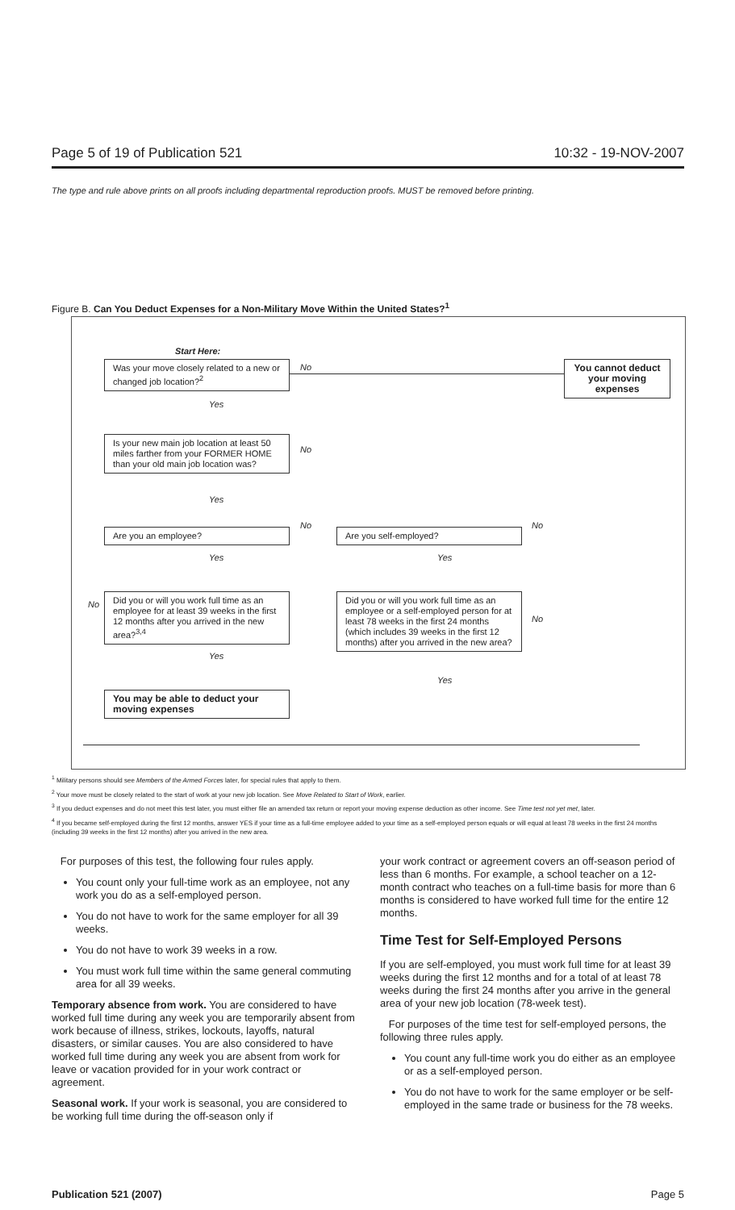Page 5 of 19 of Publication 521 10:32 - 19-NOV-2007
The type and rule above prints on all proofs including departmental reproduction proofs. MUST be removed before printing.
Figure B. Can You Deduct Expenses for a Non-Military Move Within the United States?<sup>1</sup>
Start Here:
Was your move closely related to a new or changed job location?<sup>2</sup>
No
You cannot deduct your moving expenses
Yes
Is your new main job location at least 50 miles farther from your FORMER HOME than your old main job location was?
No
Yes
No No
Are you an employee? Are you self-employed?
Yes Yes
No
Did you or will you work full time as an employee for at least 39 weeks in the first 12 months after you arrived in the new area?<sup>3,4</sup>
Yes
Did you or will you work full time as an employee or a self-employed person for at least 78 weeks in the first 24 months (which includes 39 weeks in the first 12 months) after you arrived in the new area?
No
Yes
You may be able to deduct your moving expenses
<sup>1</sup> Military persons should see Members of the Armed Forces later, for special rules that apply to them.
<sup>2</sup> Your move must be closely related to the start of work at your new job location. See Move Related to Start of Work, earlier.
<sup>3</sup> If you deduct expenses and do not meet this test later, you must either file an amended tax return or report your moving expense deduction as other income. See Time test not yet met, later.
<sup>4</sup> If you became self-employed during the first 12 months, answer YES if your time as a full-time employee added to your time as a self-employed person equals or will equal at least 78 weeks in the first 24 months (including 39 weeks in the first 12 months) after you arrived in the new area.
For purposes of this test, the following four rules apply.
You count only your full-time work as an employee, not any work you do as a self-employed person.
You do not have to work for the same employer for all 39 weeks.
You do not have to work 39 weeks in a row.
You must work full time within the same general commuting area for all 39 weeks.
Temporary absence from work. You are considered to have worked full time during any week you are temporarily absent from work because of illness, strikes, lockouts, layoffs, natural disasters, or similar causes. You are also considered to have worked full time during any week you are absent from work for leave or vacation provided for in your work contract or agreement.
Seasonal work. If your work is seasonal, you are considered to be working full time during the off-season only if
your work contract or agreement covers an off-season period of less than 6 months. For example, a school teacher on a 12-month contract who teaches on a full-time basis for more than 6 months is considered to have worked full time for the entire 12 months.
Time Test for Self-Employed Persons
If you are self-employed, you must work full time for at least 39 weeks during the first 12 months and for a total of at least 78 weeks during the first 24 months after you arrive in the general area of your new job location (78-week test).
For purposes of the time test for self-employed persons, the following three rules apply.
You count any full-time work you do either as an employee or as a self-employed person.
You do not have to work for the same employer or be self-employed in the same trade or business for the 78 weeks.
Publication 521 (2007) Page 5